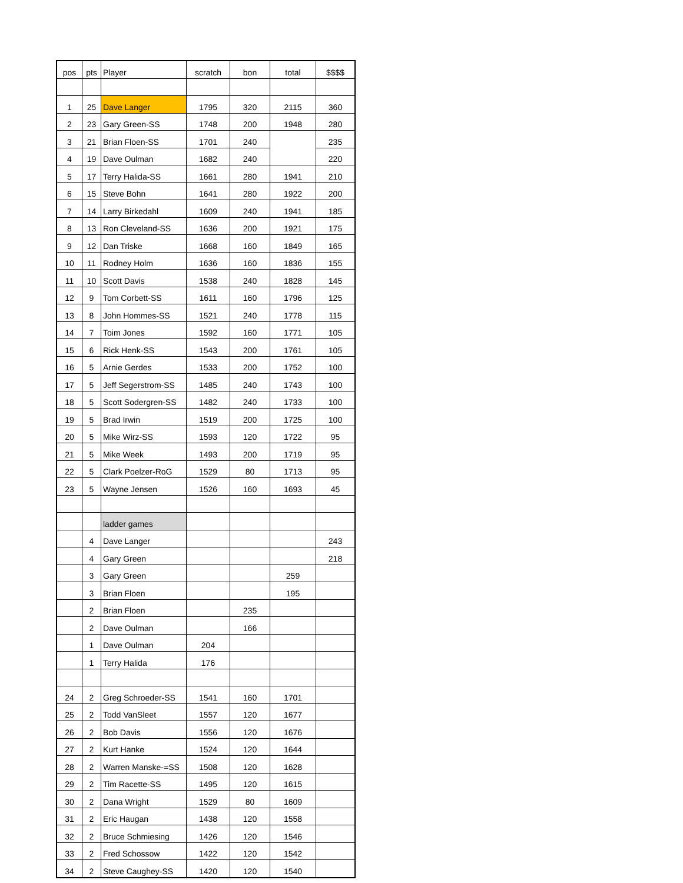| pos | pts | Player | scratch | bon | total | $$$$ |
| 1 | 25 | Dave Langer | 1795 | 320 | 2115 | 360 |
| 2 | 23 | Gary Green-SS | 1748 | 200 | 1948 | 280 |
| 3 | 21 | Brian Floen-SS | 1701 | 240 | | 235 |
| 4 | 19 | Dave Oulman | 1682 | 240 | | 220 |
| 5 | 17 | Terry Halida-SS | 1661 | 280 | 1941 | 210 |
| 6 | 15 | Steve Bohn | 1641 | 280 | 1922 | 200 |
| 7 | 14 | Larry Birkedahl | 1609 | 240 | 1941 | 185 |
| 8 | 13 | Ron Cleveland-SS | 1636 | 200 | 1921 | 175 |
| 9 | 12 | Dan Triske | 1668 | 160 | 1849 | 165 |
| 10 | 11 | Rodney Holm | 1636 | 160 | 1836 | 155 |
| 11 | 10 | Scott Davis | 1538 | 240 | 1828 | 145 |
| 12 | 9 | Tom Corbett-SS | 1611 | 160 | 1796 | 125 |
| 13 | 8 | John Hommes-SS | 1521 | 240 | 1778 | 115 |
| 14 | 7 | Toim Jones | 1592 | 160 | 1771 | 105 |
| 15 | 6 | Rick Henk-SS | 1543 | 200 | 1761 | 105 |
| 16 | 5 | Arnie Gerdes | 1533 | 200 | 1752 | 100 |
| 17 | 5 | Jeff Segerstrom-SS | 1485 | 240 | 1743 | 100 |
| 18 | 5 | Scott Sodergren-SS | 1482 | 240 | 1733 | 100 |
| 19 | 5 | Brad Irwin | 1519 | 200 | 1725 | 100 |
| 20 | 5 | Mike Wirz-SS | 1593 | 120 | 1722 | 95 |
| 21 | 5 | Mike Week | 1493 | 200 | 1719 | 95 |
| 22 | 5 | Clark Poelzer-RoG | 1529 | 80 | 1713 | 95 |
| 23 | 5 | Wayne Jensen | 1526 | 160 | 1693 | 45 |
| | | ladder games | | | | |
| | 4 | Dave Langer | | | | 243 |
| | 4 | Gary Green | | | | 218 |
| | 3 | Gary Green | | | 259 | |
| | 3 | Brian Floen | | | 195 | |
| | 2 | Brian Floen | | 235 | | |
| | 2 | Dave Oulman | | 166 | | |
| | 1 | Dave Oulman | 204 | | | |
| | 1 | Terry Halida | 176 | | | |
| 24 | 2 | Greg Schroeder-SS | 1541 | 160 | 1701 | |
| 25 | 2 | Todd VanSleet | 1557 | 120 | 1677 | |
| 26 | 2 | Bob Davis | 1556 | 120 | 1676 | |
| 27 | 2 | Kurt Hanke | 1524 | 120 | 1644 | |
| 28 | 2 | Warren Manske-=SS | 1508 | 120 | 1628 | |
| 29 | 2 | Tim Racette-SS | 1495 | 120 | 1615 | |
| 30 | 2 | Dana Wright | 1529 | 80 | 1609 | |
| 31 | 2 | Eric Haugan | 1438 | 120 | 1558 | |
| 32 | 2 | Bruce Schmiesing | 1426 | 120 | 1546 | |
| 33 | 2 | Fred Schossow | 1422 | 120 | 1542 | |
| 34 | 2 | Steve Caughey-SS | 1420 | 120 | 1540 | |